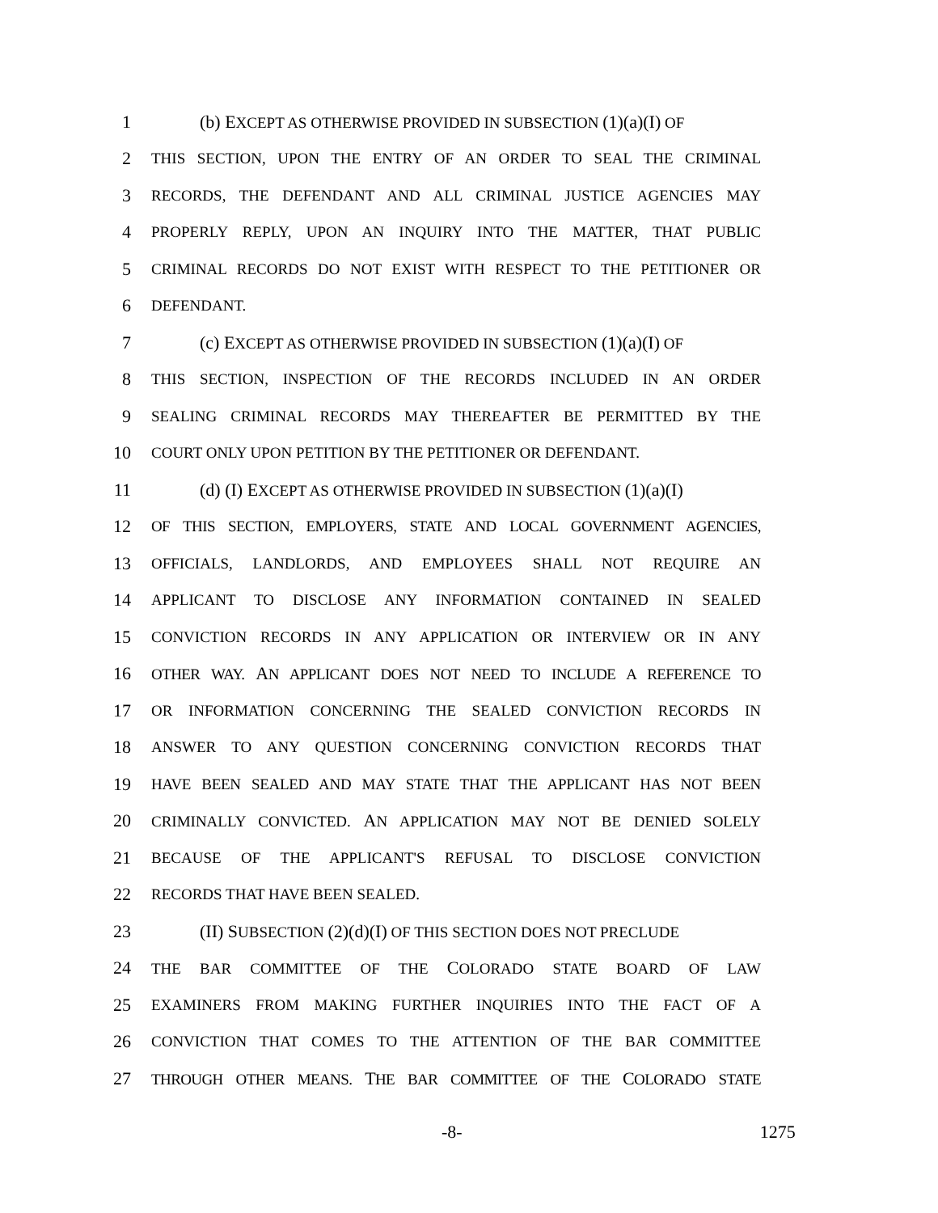1 (b) EXCEPT AS OTHERWISE PROVIDED IN SUBSECTION (1)(a)(I) OF
2 THIS SECTION, UPON THE ENTRY OF AN ORDER TO SEAL THE CRIMINAL
3 RECORDS, THE DEFENDANT AND ALL CRIMINAL JUSTICE AGENCIES MAY
4 PROPERLY REPLY, UPON AN INQUIRY INTO THE MATTER, THAT PUBLIC
5 CRIMINAL RECORDS DO NOT EXIST WITH RESPECT TO THE PETITIONER OR
6 DEFENDANT.
7 (c) EXCEPT AS OTHERWISE PROVIDED IN SUBSECTION (1)(a)(I) OF
8 THIS SECTION, INSPECTION OF THE RECORDS INCLUDED IN AN ORDER
9 SEALING CRIMINAL RECORDS MAY THEREAFTER BE PERMITTED BY THE
10 COURT ONLY UPON PETITION BY THE PETITIONER OR DEFENDANT.
11 (d) (I) EXCEPT AS OTHERWISE PROVIDED IN SUBSECTION (1)(a)(I)
12 OF THIS SECTION, EMPLOYERS, STATE AND LOCAL GOVERNMENT AGENCIES,
13 OFFICIALS, LANDLORDS, AND EMPLOYEES SHALL NOT REQUIRE AN
14 APPLICANT TO DISCLOSE ANY INFORMATION CONTAINED IN SEALED
15 CONVICTION RECORDS IN ANY APPLICATION OR INTERVIEW OR IN ANY
16 OTHER WAY. AN APPLICANT DOES NOT NEED TO INCLUDE A REFERENCE TO
17 OR INFORMATION CONCERNING THE SEALED CONVICTION RECORDS IN
18 ANSWER TO ANY QUESTION CONCERNING CONVICTION RECORDS THAT
19 HAVE BEEN SEALED AND MAY STATE THAT THE APPLICANT HAS NOT BEEN
20 CRIMINALLY CONVICTED. AN APPLICATION MAY NOT BE DENIED SOLELY
21 BECAUSE OF THE APPLICANT'S REFUSAL TO DISCLOSE CONVICTION
22 RECORDS THAT HAVE BEEN SEALED.
23 (II) SUBSECTION (2)(d)(I) OF THIS SECTION DOES NOT PRECLUDE
24 THE BAR COMMITTEE OF THE COLORADO STATE BOARD OF LAW
25 EXAMINERS FROM MAKING FURTHER INQUIRIES INTO THE FACT OF A
26 CONVICTION THAT COMES TO THE ATTENTION OF THE BAR COMMITTEE
27 THROUGH OTHER MEANS. THE BAR COMMITTEE OF THE COLORADO STATE
-8- 1275